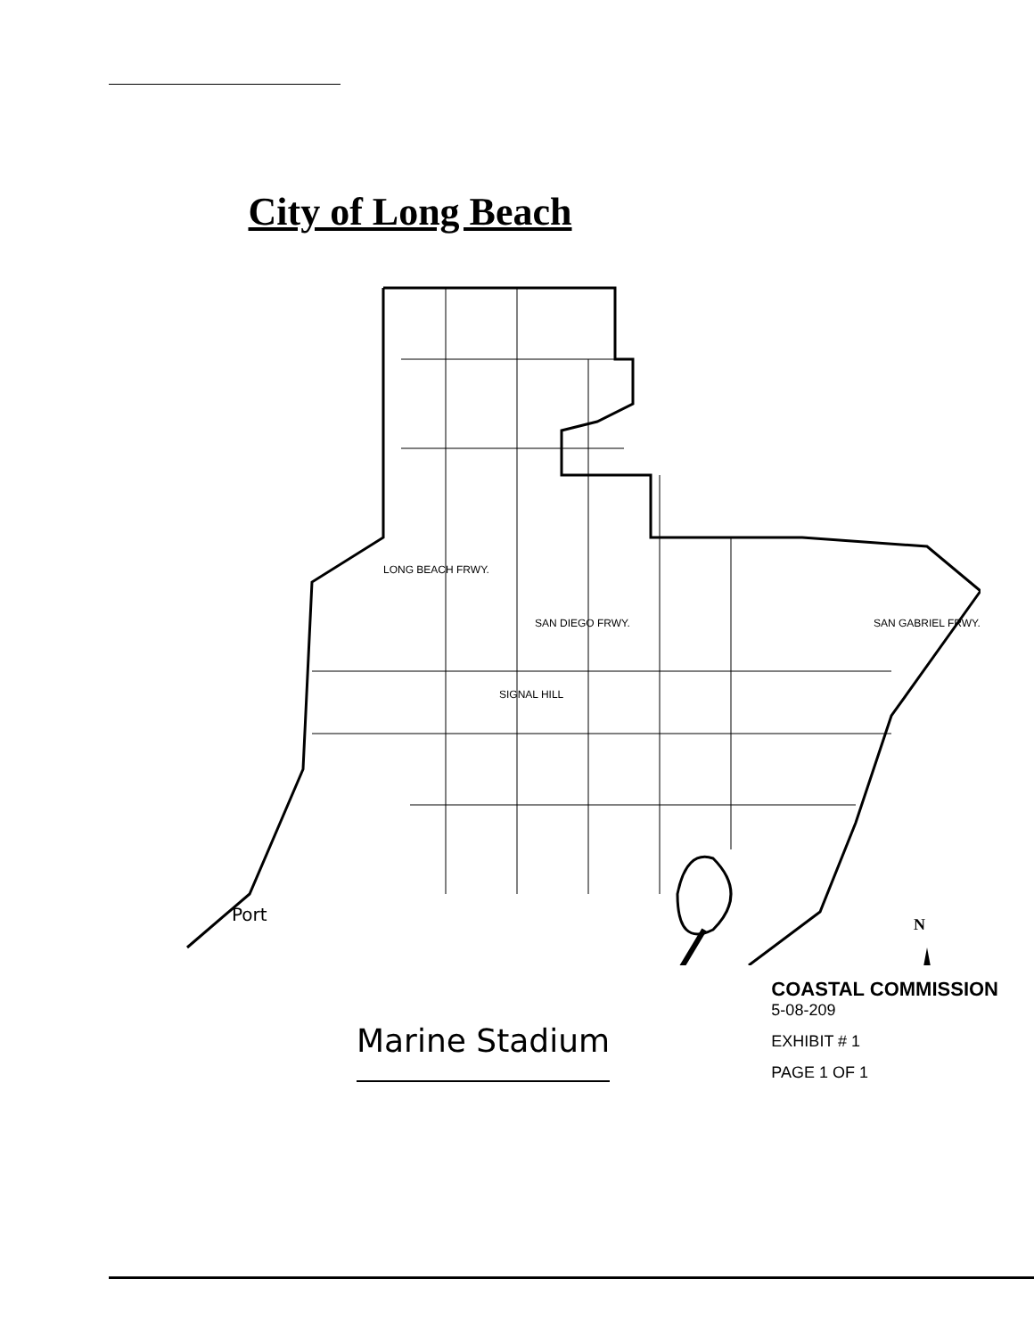City of Long Beach
Port
SIGNAL HILL
SAN DIEGO FRWY.
LONG BEACH FRWY.
SAN GABRIEL FRWY.
N
Marine Stadium
COASTAL COMMISSION
5-08-209
EXHIBIT # 1
PAGE 1 OF 1